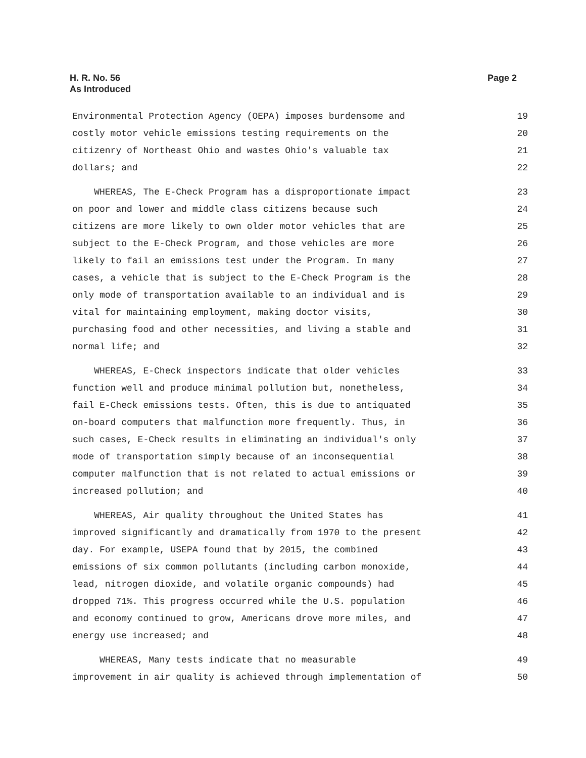H. R. No. 56
As Introduced
Page 2
Environmental Protection Agency (OEPA) imposes burdensome and 19
costly motor vehicle emissions testing requirements on the 20
citizenry of Northeast Ohio and wastes Ohio's valuable tax 21
dollars; and 22
WHEREAS, The E-Check Program has a disproportionate impact 23
on poor and lower and middle class citizens because such 24
citizens are more likely to own older motor vehicles that are 25
subject to the E-Check Program, and those vehicles are more 26
likely to fail an emissions test under the Program. In many 27
cases, a vehicle that is subject to the E-Check Program is the 28
only mode of transportation available to an individual and is 29
vital for maintaining employment, making doctor visits, 30
purchasing food and other necessities, and living a stable and 31
normal life; and 32
WHEREAS, E-Check inspectors indicate that older vehicles 33
function well and produce minimal pollution but, nonetheless, 34
fail E-Check emissions tests. Often, this is due to antiquated 35
on-board computers that malfunction more frequently. Thus, in 36
such cases, E-Check results in eliminating an individual's only 37
mode of transportation simply because of an inconsequential 38
computer malfunction that is not related to actual emissions or 39
increased pollution; and 40
WHEREAS, Air quality throughout the United States has 41
improved significantly and dramatically from 1970 to the present 42
day. For example, USEPA found that by 2015, the combined 43
emissions of six common pollutants (including carbon monoxide, 44
lead, nitrogen dioxide, and volatile organic compounds) had 45
dropped 71%. This progress occurred while the U.S. population 46
and economy continued to grow, Americans drove more miles, and 47
energy use increased; and 48
WHEREAS, Many tests indicate that no measurable 49
improvement in air quality is achieved through implementation of 50